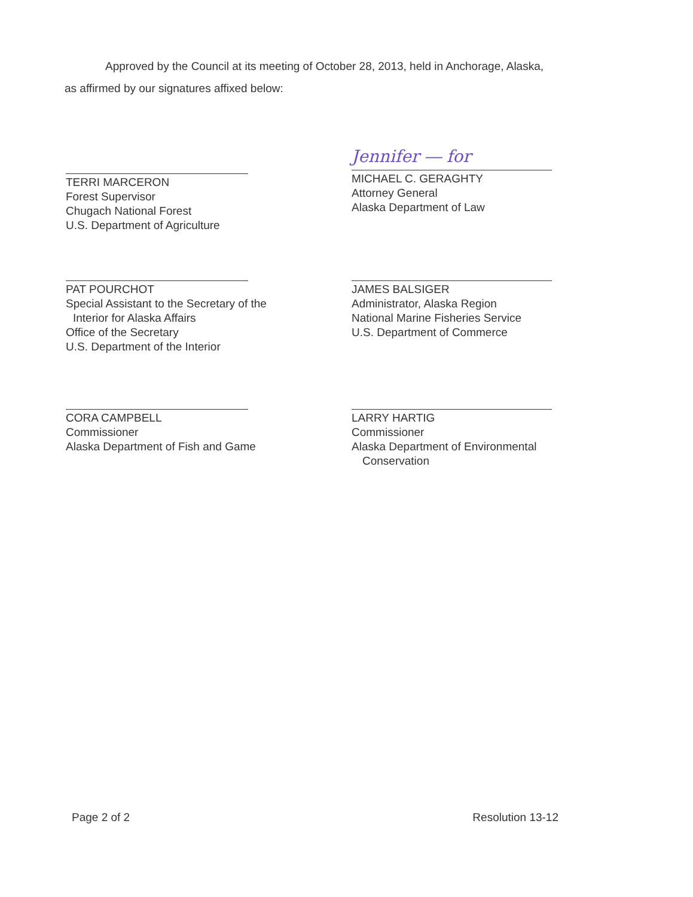Approved by the Council at its meeting of October 28, 2013, held in Anchorage, Alaska,
as affirmed by our signatures affixed below:
TERRI MARCERON
Forest Supervisor
Chugach National Forest
U.S. Department of Agriculture
Jennifer ― for
MICHAEL C. GERAGHTY
Attorney General
Alaska Department of Law
PAT POURCHOT
Special Assistant to the Secretary of the
Interior for Alaska Affairs
Office of the Secretary
U.S. Department of the Interior
JAMES BALSIGER
Administrator, Alaska Region
National Marine Fisheries Service
U.S. Department of Commerce
CORA CAMPBELL
Commissioner
Alaska Department of Fish and Game
LARRY HARTIG
Commissioner
Alaska Department of Environmental
Conservation
Page 2 of 2 Resolution 13-12